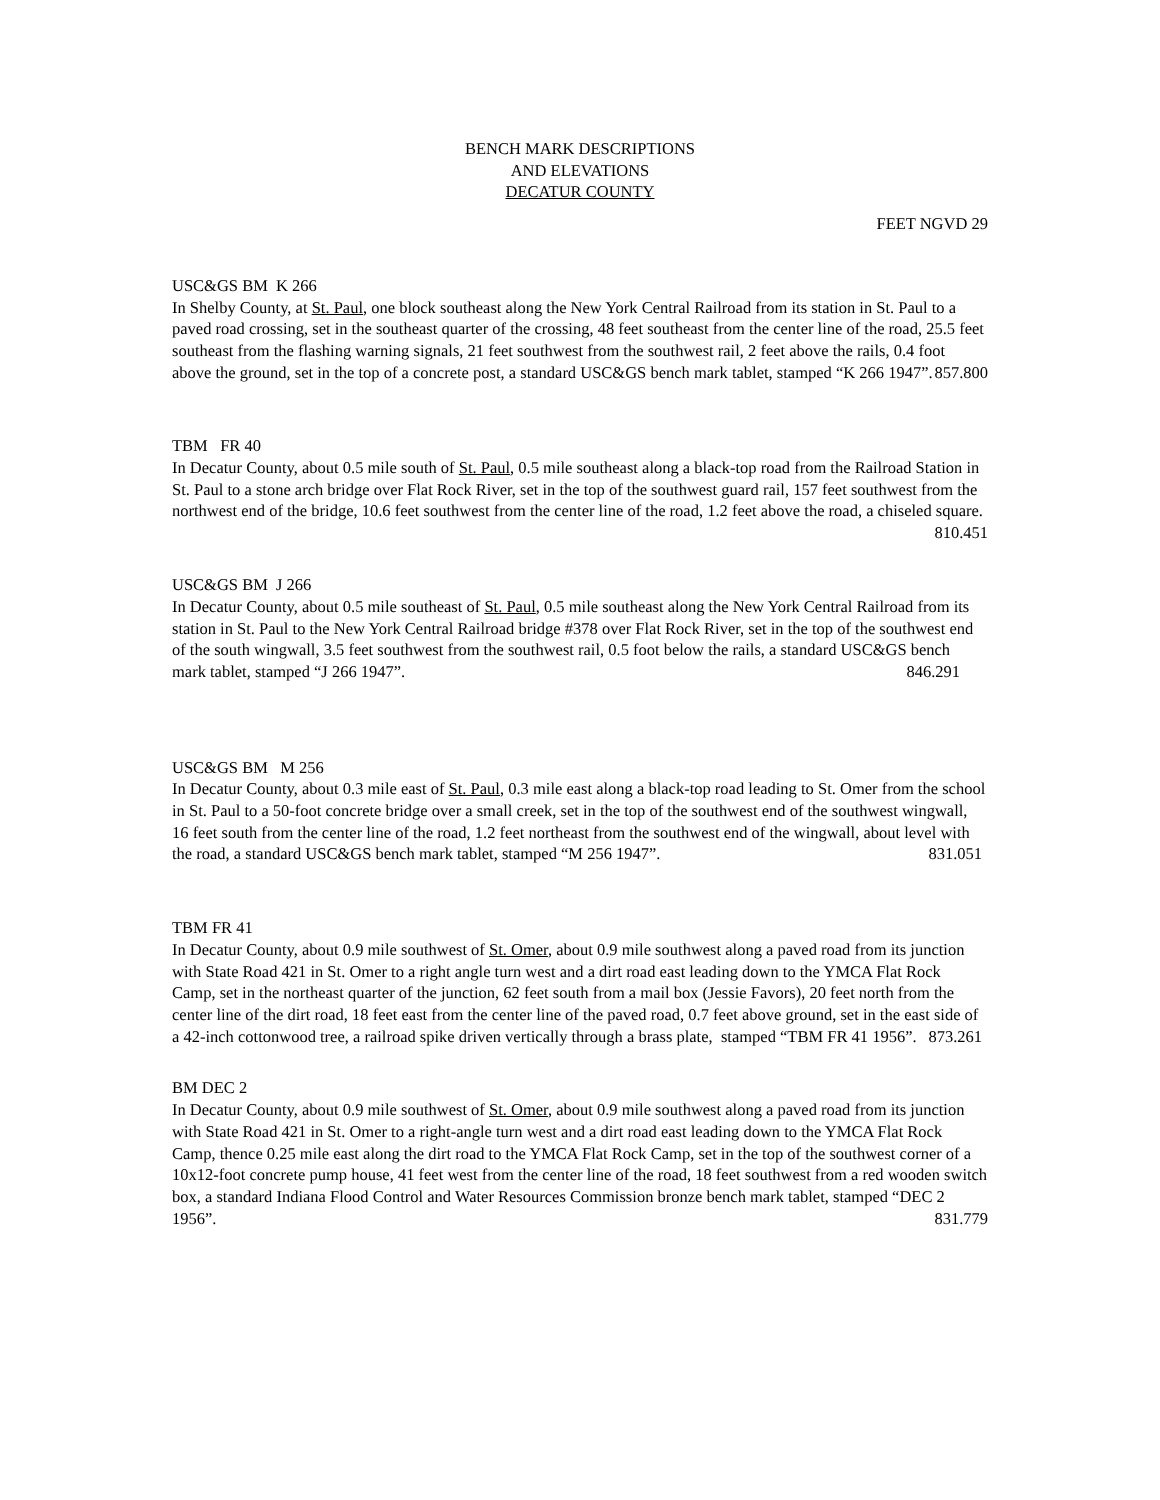BENCH MARK DESCRIPTIONS
AND ELEVATIONS
DECATUR COUNTY
FEET NGVD 29
USC&GS BM K 266
In Shelby County, at St. Paul, one block southeast along the New York Central Railroad from its station in St. Paul to a paved road crossing, set in the southeast quarter of the crossing, 48 feet southeast from the center line of the road, 25.5 feet southeast from the flashing warning signals, 21 feet southwest from the southwest rail, 2 feet above the rails, 0.4 foot above the ground, set in the top of a concrete post, a standard USC&GS bench mark tablet, stamped “K 266 1947”. 857.800
TBM FR 40
In Decatur County, about 0.5 mile south of St. Paul, 0.5 mile southeast along a black-top road from the Railroad Station in St. Paul to a stone arch bridge over Flat Rock River, set in the top of the southwest guard rail, 157 feet southwest from the northwest end of the bridge, 10.6 feet southwest from the center line of the road, 1.2 feet above the road, a chiseled square. 810.451
USC&GS BM J 266
In Decatur County, about 0.5 mile southeast of St. Paul, 0.5 mile southeast along the New York Central Railroad from its station in St. Paul to the New York Central Railroad bridge #378 over Flat Rock River, set in the top of the southwest end of the south wingwall, 3.5 feet southwest from the southwest rail, 0.5 foot below the rails, a standard USC&GS bench mark tablet, stamped “J 266 1947”. 846.291
USC&GS BM M 256
In Decatur County, about 0.3 mile east of St. Paul, 0.3 mile east along a black-top road leading to St. Omer from the school in St. Paul to a 50-foot concrete bridge over a small creek, set in the top of the southwest end of the southwest wingwall, 16 feet south from the center line of the road, 1.2 feet northeast from the southwest end of the wingwall, about level with the road, a standard USC&GS bench mark tablet, stamped “M 256 1947”. 831.051
TBM FR 41
In Decatur County, about 0.9 mile southwest of St. Omer, about 0.9 mile southwest along a paved road from its junction with State Road 421 in St. Omer to a right angle turn west and a dirt road east leading down to the YMCA Flat Rock Camp, set in the northeast quarter of the junction, 62 feet south from a mail box (Jessie Favors), 20 feet north from the center line of the dirt road, 18 feet east from the center line of the paved road, 0.7 feet above ground, set in the east side of a 42-inch cottonwood tree, a railroad spike driven vertically through a brass plate, stamped “TBM FR 41 1956”. 873.261
BM DEC 2
In Decatur County, about 0.9 mile southwest of St. Omer, about 0.9 mile southwest along a paved road from its junction with State Road 421 in St. Omer to a right-angle turn west and a dirt road east leading down to the YMCA Flat Rock Camp, thence 0.25 mile east along the dirt road to the YMCA Flat Rock Camp, set in the top of the southwest corner of a 10x12-foot concrete pump house, 41 feet west from the center line of the road, 18 feet southwest from a red wooden switch box, a standard Indiana Flood Control and Water Resources Commission bronze bench mark tablet, stamped “DEC 2 1956”. 831.779